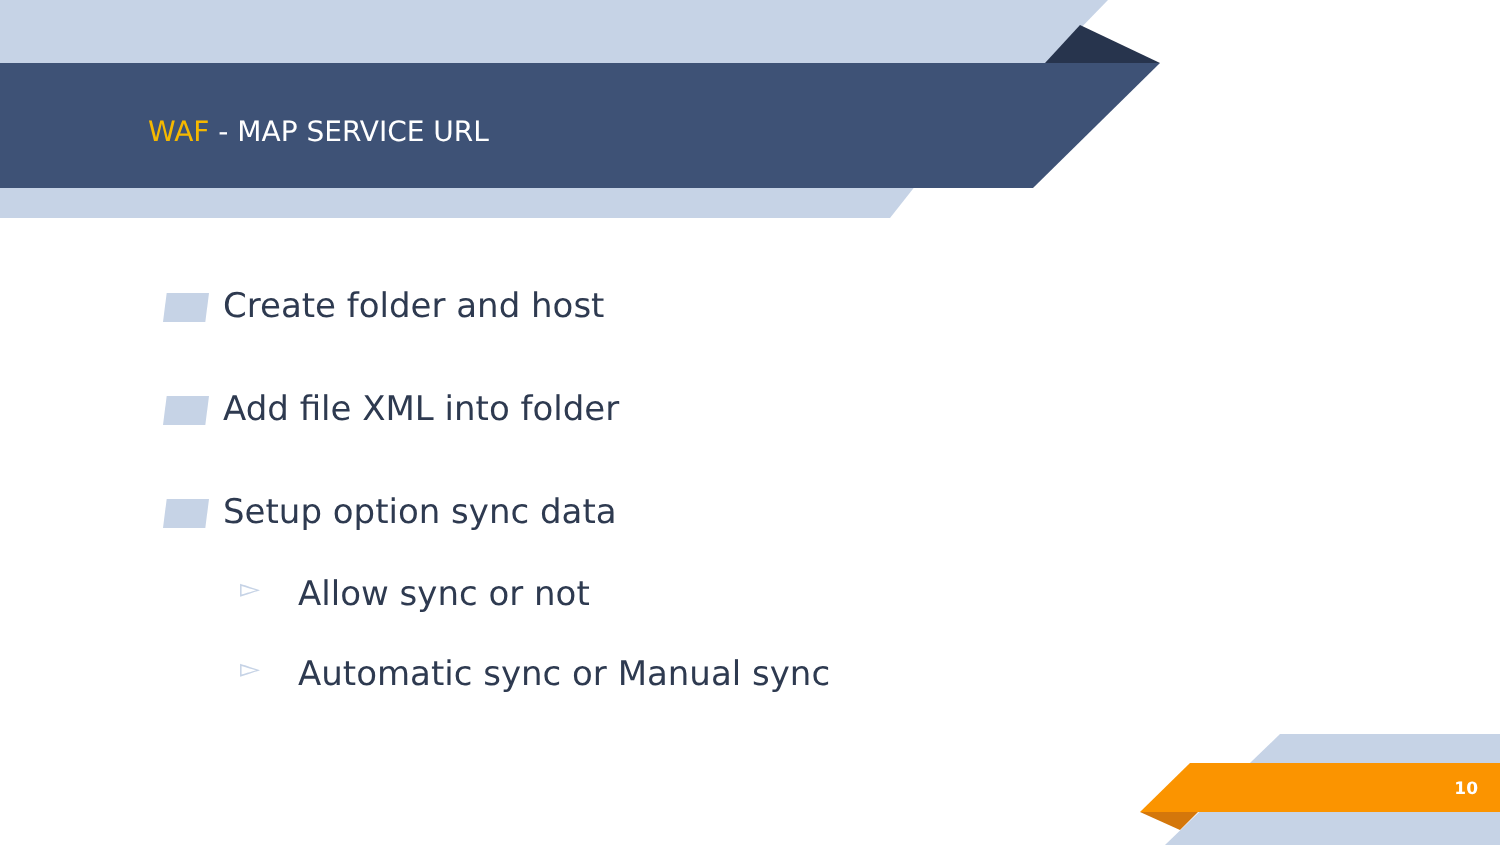WAF - MAP SERVICE URL
Create folder and host
Add file XML into folder
Setup option sync data
▻ Allow sync or not
▻ Automatic sync or Manual sync
10